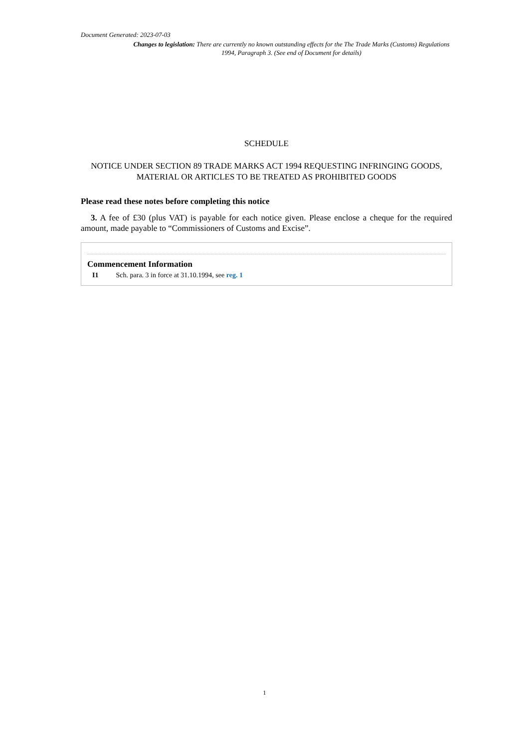Document Generated: 2023-07-03
Changes to legislation: There are currently no known outstanding effects for the The Trade Marks (Customs) Regulations 1994, Paragraph 3. (See end of Document for details)
SCHEDULE
NOTICE UNDER SECTION 89 TRADE MARKS ACT 1994 REQUESTING INFRINGING GOODS, MATERIAL OR ARTICLES TO BE TREATED AS PROHIBITED GOODS
Please read these notes before completing this notice
3. A fee of £30 (plus VAT) is payable for each notice given. Please enclose a cheque for the required amount, made payable to “Commissioners of Customs and Excise”.
Commencement Information
I1 Sch. para. 3 in force at 31.10.1994, see reg. 1
1